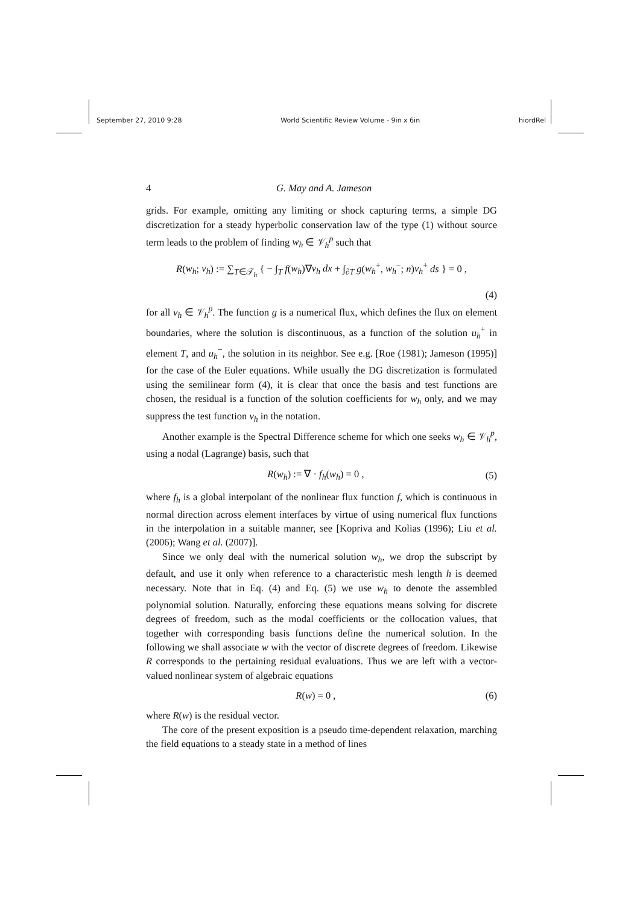September 27, 2010 9:28 World Scientific Review Volume - 9in x 6in hiordRel
4 G. May and A. Jameson
grids. For example, omitting any limiting or shock capturing terms, a simple DG discretization for a steady hyperbolic conservation law of the type (1) without source term leads to the problem of finding w<sub>h</sub> ∈ 𝒱<sub>h</sub><sup>p</sup> such that
R(w<sub>h</sub>; v<sub>h</sub>) := ∑<sub>T∈𝒯<sub>h</sub></sub> { − ∫<sub>T</sub> f(w<sub>h</sub>)∇v<sub>h</sub> dx + ∫<sub>∂T</sub> g(w<sub>h</sub><sup>+</sup>, w<sub>h</sub><sup>−</sup>; n)v<sub>h</sub><sup>+</sup> ds } = 0 ,
(4)
for all v<sub>h</sub> ∈ 𝒱<sub>h</sub><sup>p</sup>. The function g is a numerical flux, which defines the flux on element boundaries, where the solution is discontinuous, as a function of the solution u<sub>h</sub><sup>+</sup> in element T, and u<sub>h</sub><sup>−</sup>, the solution in its neighbor. See e.g. [Roe (1981); Jameson (1995)] for the case of the Euler equations. While usually the DG discretization is formulated using the semilinear form (4), it is clear that once the basis and test functions are chosen, the residual is a function of the solution coefficients for w<sub>h</sub> only, and we may suppress the test function v<sub>h</sub> in the notation.
Another example is the Spectral Difference scheme for which one seeks w<sub>h</sub> ∈ 𝒱<sub>h</sub><sup>p</sup>, using a nodal (Lagrange) basis, such that
R(w<sub>h</sub>) := ∇ · f<sub>h</sub>(w<sub>h</sub>) = 0 , (5)
where f<sub>h</sub> is a global interpolant of the nonlinear flux function f, which is continuous in normal direction across element interfaces by virtue of using numerical flux functions in the interpolation in a suitable manner, see [Kopriva and Kolias (1996); Liu et al. (2006); Wang et al. (2007)].
Since we only deal with the numerical solution w<sub>h</sub>, we drop the subscript by default, and use it only when reference to a characteristic mesh length h is deemed necessary. Note that in Eq. (4) and Eq. (5) we use w<sub>h</sub> to denote the assembled polynomial solution. Naturally, enforcing these equations means solving for discrete degrees of freedom, such as the modal coefficients or the collocation values, that together with corresponding basis functions define the numerical solution. In the following we shall associate w with the vector of discrete degrees of freedom. Likewise R corresponds to the pertaining residual evaluations. Thus we are left with a vector-valued nonlinear system of algebraic equations
R(w) = 0 , (6)
where R(w) is the residual vector.
The core of the present exposition is a pseudo time-dependent relaxation, marching the field equations to a steady state in a method of lines